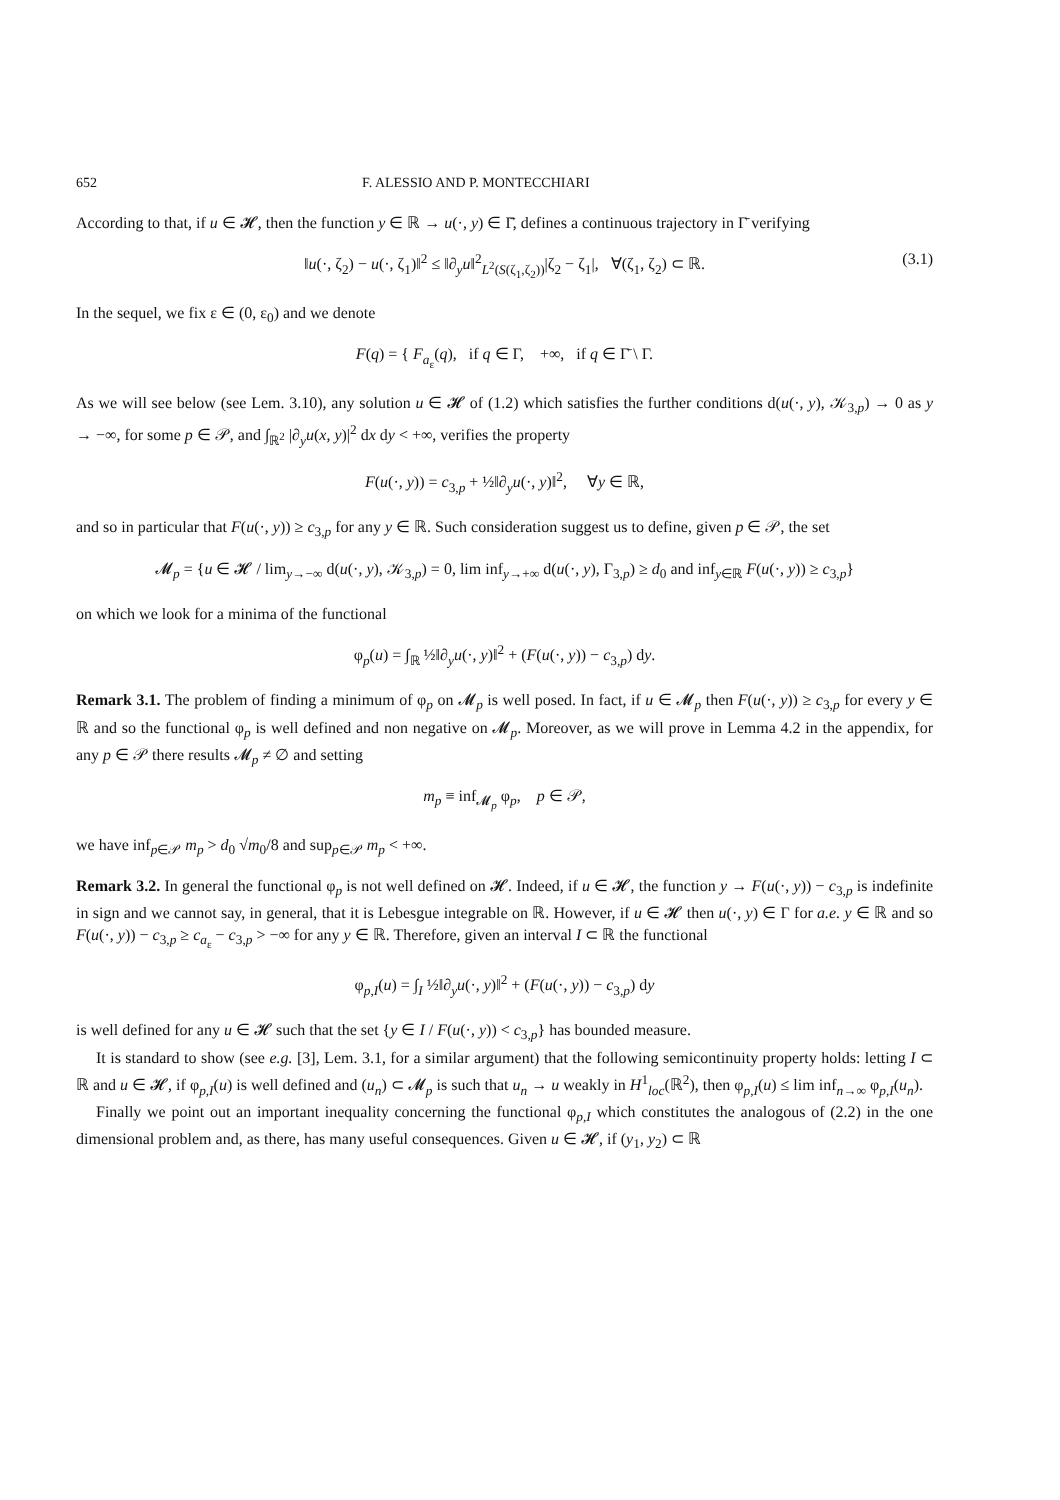652 F. ALESSIO AND P. MONTECCHIARI
According to that, if u ∈ 𝓗, then the function y ∈ ℝ → u(·, y) ∈ Γ̄, defines a continuous trajectory in Γ̄ verifying
‖u(·, ζ<sub>2</sub>) − u(·, ζ<sub>1</sub>)‖<sup>2</sup> ≤ ‖∂<sub>y</sub>u‖<sup>2</sup><sub>L<sup>2</sup>(S(ζ<sub>1</sub>,ζ<sub>2</sub>))</sub>|ζ<sub>2</sub> − ζ<sub>1</sub>|, ∀(ζ<sub>1</sub>, ζ<sub>2</sub>) ⊂ ℝ. (3.1)
In the sequel, we fix ε ∈ (0, ε<sub>0</sub>) and we denote
F(q) = { F<sub>a<sub>ε</sub></sub>(q), if q ∈ Γ, +∞, if q ∈ Γ̄ \ Γ.
As we will see below (see Lem. 3.10), any solution u ∈ 𝓗 of (1.2) which satisfies the further conditions d(u(·, y), 𝒦<sub>3,p</sub>) → 0 as y → −∞, for some p ∈ 𝒫, and ∫<sub>ℝ<sup>2</sup></sub> |∂<sub>y</sub>u(x, y)|<sup>2</sup> dx dy < +∞, verifies the property
F(u(·, y)) = c<sub>3,p</sub> + ½‖∂<sub>y</sub>u(·, y)‖<sup>2</sup>, ∀y ∈ ℝ,
and so in particular that F(u(·, y)) ≥ c<sub>3,p</sub> for any y ∈ ℝ. Such consideration suggest us to define, given p ∈ 𝒫, the set
𝓜<sub>p</sub> = {u ∈ 𝓗 / lim<sub>y→−∞</sub> d(u(·, y), 𝒦<sub>3,p</sub>) = 0, lim inf<sub>y→+∞</sub> d(u(·, y), Γ<sub>3,p</sub>) ≥ d<sub>0</sub> and inf<sub>y∈ℝ</sub> F(u(·, y)) ≥ c<sub>3,p</sub>}
on which we look for a minima of the functional
φ<sub>p</sub>(u) = ∫<sub>ℝ</sub> ½‖∂<sub>y</sub>u(·, y)‖<sup>2</sup> + (F(u(·, y)) − c<sub>3,p</sub>) dy.
Remark 3.1. The problem of finding a minimum of φ<sub>p</sub> on 𝓜<sub>p</sub> is well posed. In fact, if u ∈ 𝓜<sub>p</sub> then F(u(·, y)) ≥ c<sub>3,p</sub> for every y ∈ ℝ and so the functional φ<sub>p</sub> is well defined and non negative on 𝓜<sub>p</sub>. Moreover, as we will prove in Lemma 4.2 in the appendix, for any p ∈ 𝒫 there results 𝓜<sub>p</sub> ≠ ∅ and setting
m<sub>p</sub> ≡ inf<sub>𝓜<sub>p</sub></sub> φ<sub>p</sub>, p ∈ 𝒫,
we have inf<sub>p∈𝒫</sub> m<sub>p</sub> > d<sub>0</sub> √m<sub>0</sub>/8 and sup<sub>p∈𝒫</sub> m<sub>p</sub> < +∞.
Remark 3.2. In general the functional φ<sub>p</sub> is not well defined on 𝓗. Indeed, if u ∈ 𝓗, the function y → F(u(·, y)) − c<sub>3,p</sub> is indefinite in sign and we cannot say, in general, that it is Lebesgue integrable on ℝ. However, if u ∈ 𝓗 then u(·, y) ∈ Γ for a.e. y ∈ ℝ and so F(u(·, y)) − c<sub>3,p</sub> ≥ c<sub>a<sub>ε</sub></sub> − c<sub>3,p</sub> > −∞ for any y ∈ ℝ. Therefore, given an interval I ⊂ ℝ the functional
φ<sub>p,I</sub>(u) = ∫<sub>I</sub> ½‖∂<sub>y</sub>u(·, y)‖<sup>2</sup> + (F(u(·, y)) − c<sub>3,p</sub>) dy
is well defined for any u ∈ 𝓗 such that the set {y ∈ I / F(u(·, y)) < c<sub>3,p</sub>} has bounded measure.
It is standard to show (see e.g. [3], Lem. 3.1, for a similar argument) that the following semicontinuity property holds: letting I ⊂ ℝ and u ∈ 𝓗, if φ<sub>p,I</sub>(u) is well defined and (u<sub>n</sub>) ⊂ 𝓜<sub>p</sub> is such that u<sub>n</sub> → u weakly in H<sup>1</sup><sub>loc</sub>(ℝ<sup>2</sup>), then φ<sub>p,I</sub>(u) ≤ lim inf<sub>n→∞</sub> φ<sub>p,I</sub>(u<sub>n</sub>).
Finally we point out an important inequality concerning the functional φ<sub>p,I</sub> which constitutes the analogous of (2.2) in the one dimensional problem and, as there, has many useful consequences. Given u ∈ 𝓗, if (y<sub>1</sub>, y<sub>2</sub>) ⊂ ℝ